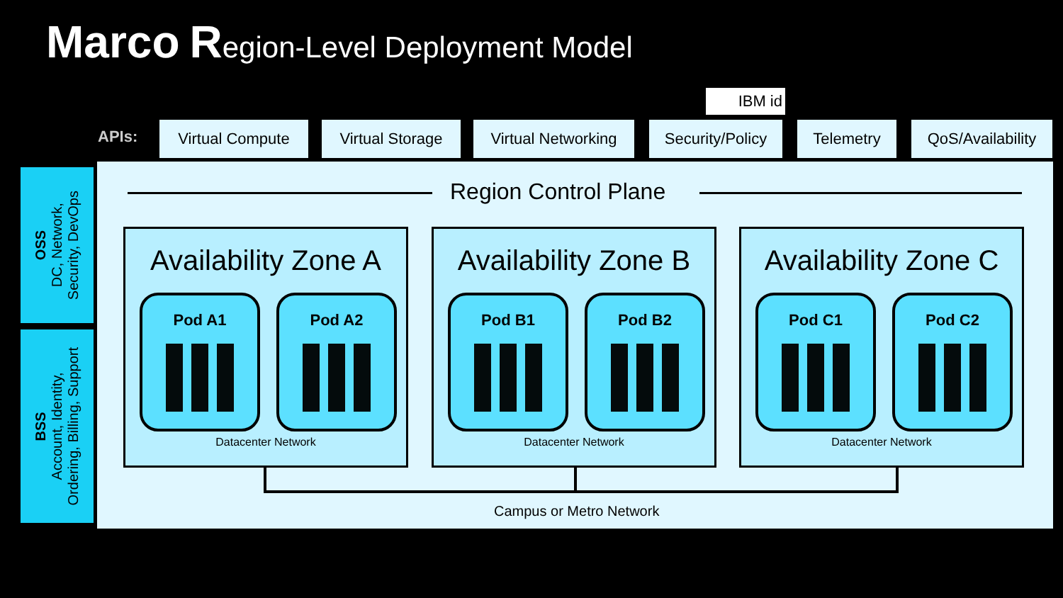Marco Region-Level Deployment Model
IBM id
APIs: Virtual Compute
Virtual Storage
Virtual Networking
Security/Policy
Telemetry
QoS/Availability
OSS
DC, Network,
Security, DevOps
BSS
Account, Identity,
Ordering, Billing, Support
Region Control Plane
Availability Zone A
Pod A1 Pod A2
Datacenter Network
Availability Zone B
Pod B1 Pod B2
Datacenter Network
Availability Zone C
Pod C1 Pod C2
Datacenter Network
Campus or Metro Network